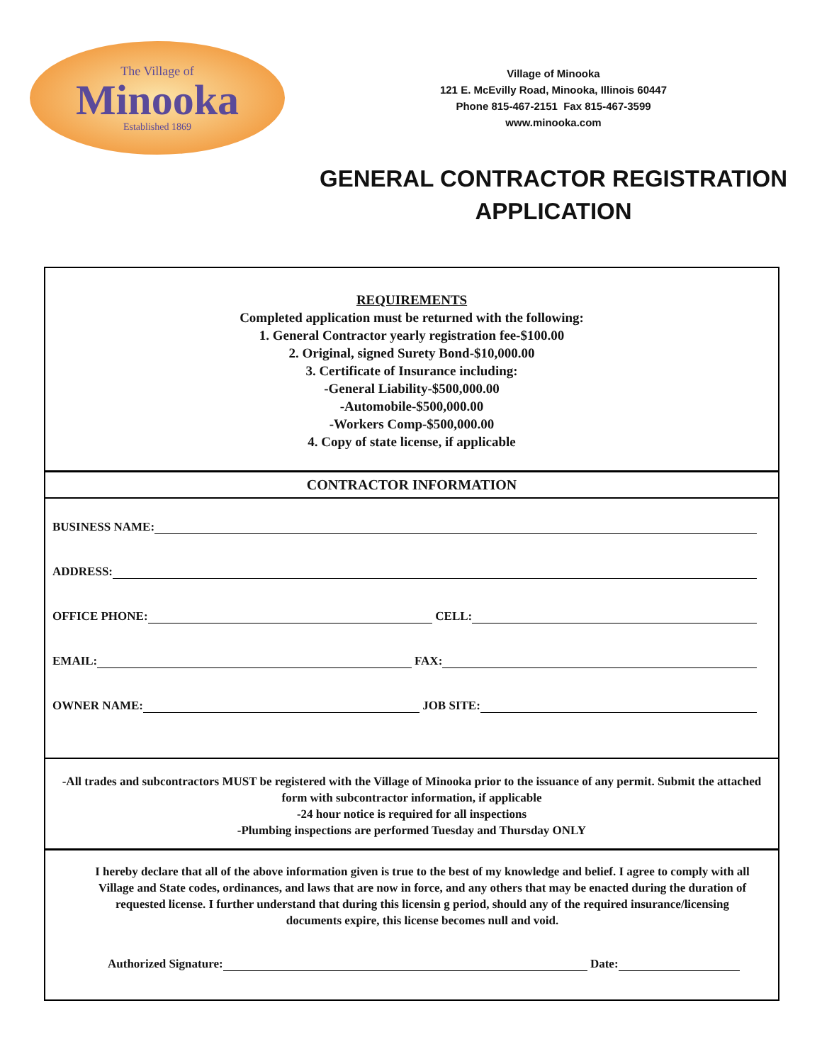The Village of
Minooka
Established 1869
Village of Minooka
121 E. McEvilly Road, Minooka, Illinois 60447
Phone 815-467-2151 Fax 815-467-3599
www.minooka.com
GENERAL CONTRACTOR REGISTRATION
APPLICATION
REQUIREMENTS
Completed application must be returned with the following:
1. General Contractor yearly registration fee-$100.00
2. Original, signed Surety Bond-$10,000.00
3. Certificate of Insurance including:
-General Liability-$500,000.00
-Automobile-$500,000.00
-Workers Comp-$500,000.00
4. Copy of state license, if applicable
CONTRACTOR INFORMATION
BUSINESS NAME:
ADDRESS:
OFFICE PHONE: CELL:
EMAIL: FAX:
OWNER NAME: JOB SITE:
-All trades and subcontractors MUST be registered with the Village of Minooka prior to the issuance of any permit. Submit the attached form with subcontractor information, if applicable
-24 hour notice is required for all inspections
-Plumbing inspections are performed Tuesday and Thursday ONLY
I hereby declare that all of the above information given is true to the best of my knowledge and belief. I agree to comply with all Village and State codes, ordinances, and laws that are now in force, and any others that may be enacted during the duration of requested license. I further understand that during this licensin g period, should any of the required insurance/licensing documents expire, this license becomes null and void.
Authorized Signature: Date: